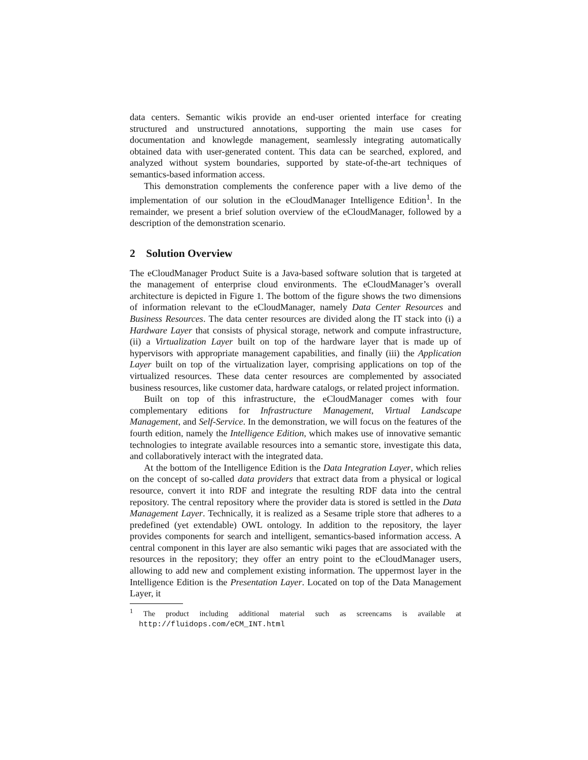data centers. Semantic wikis provide an end-user oriented interface for creating structured and unstructured annotations, supporting the main use cases for documentation and knowlegde management, seamlessly integrating automatically obtained data with user-generated content. This data can be searched, explored, and analyzed without system boundaries, supported by state-of-the-art techniques of semantics-based information access.
This demonstration complements the conference paper with a live demo of the implementation of our solution in the eCloudManager Intelligence Edition<sup>1</sup>. In the remainder, we present a brief solution overview of the eCloudManager, followed by a description of the demonstration scenario.
2 Solution Overview
The eCloudManager Product Suite is a Java-based software solution that is targeted at the management of enterprise cloud environments. The eCloudManager’s overall architecture is depicted in Figure 1. The bottom of the figure shows the two dimensions of information relevant to the eCloudManager, namely Data Center Resources and Business Resources. The data center resources are divided along the IT stack into (i) a Hardware Layer that consists of physical storage, network and compute infrastructure, (ii) a Virtualization Layer built on top of the hardware layer that is made up of hypervisors with appropriate management capabilities, and finally (iii) the Application Layer built on top of the virtualization layer, comprising applications on top of the virtualized resources. These data center resources are complemented by associated business resources, like customer data, hardware catalogs, or related project information.
Built on top of this infrastructure, the eCloudManager comes with four complementary editions for Infrastructure Management, Virtual Landscape Management, and Self-Service. In the demonstration, we will focus on the features of the fourth edition, namely the Intelligence Edition, which makes use of innovative semantic technologies to integrate available resources into a semantic store, investigate this data, and collaboratively interact with the integrated data.
At the bottom of the Intelligence Edition is the Data Integration Layer, which relies on the concept of so-called data providers that extract data from a physical or logical resource, convert it into RDF and integrate the resulting RDF data into the central repository. The central repository where the provider data is stored is settled in the Data Management Layer. Technically, it is realized as a Sesame triple store that adheres to a predefined (yet extendable) OWL ontology. In addition to the repository, the layer provides components for search and intelligent, semantics-based information access. A central component in this layer are also semantic wiki pages that are associated with the resources in the repository; they offer an entry point to the eCloudManager users, allowing to add new and complement existing information. The uppermost layer in the Intelligence Edition is the Presentation Layer. Located on top of the Data Management Layer, it
<sup>1</sup> The product including additional material such as screencams is available at http://fluidops.com/eCM_INT.html